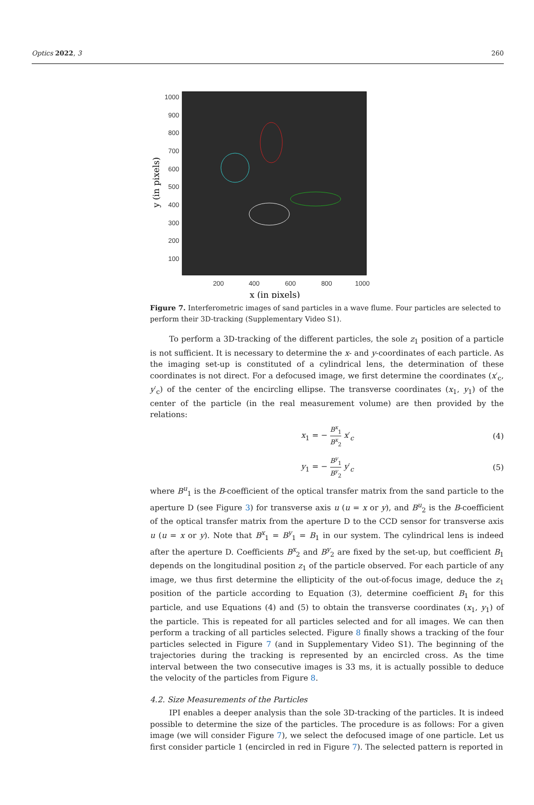Optics 2022, 3 260
1000
900
800
700
600
500
400
300
200
100
200
400
600
800
1000
x (in pixels)
y (in pixels)
Figure 7. Interferometric images of sand particles in a wave flume. Four particles are selected to perform their 3D-tracking (Supplementary Video S1).
To perform a 3D-tracking of the different particles, the sole z<sub>1</sub> position of a particle is not sufficient. It is necessary to determine the x- and y-coordinates of each particle. As the imaging set-up is constituted of a cylindrical lens, the determination of these coordinates is not direct. For a defocused image, we first determine the coordinates (x′<sub>c</sub>, y′<sub>c</sub>) of the center of the encircling ellipse. The transverse coordinates (x<sub>1</sub>, y<sub>1</sub>) of the center of the particle (in the real measurement volume) are then provided by the relations:
x<sub>1</sub> = − B<sup>x</sup><sub>1</sub> B<sup>x</sup><sub>2</sub> x′<sub>c</sub> (4)
y<sub>1</sub> = − B<sup>y</sup><sub>1</sub> B<sup>y</sup><sub>2</sub> y′<sub>c</sub> (5)
where B<sup>u</sup><sub>1</sub> is the B-coefficient of the optical transfer matrix from the sand particle to the aperture D (see Figure 3) for transverse axis u (u = x or y), and B<sup>u</sup><sub>2</sub> is the B-coefficient of the optical transfer matrix from the aperture D to the CCD sensor for transverse axis u (u = x or y). Note that B<sup>x</sup><sub>1</sub> = B<sup>y</sup><sub>1</sub> = B<sub>1</sub> in our system. The cylindrical lens is indeed after the aperture D. Coefficients B<sup>x</sup><sub>2</sub> and B<sup>y</sup><sub>2</sub> are fixed by the set-up, but coefficient B<sub>1</sub> depends on the longitudinal position z<sub>1</sub> of the particle observed. For each particle of any image, we thus first determine the ellipticity of the out-of-focus image, deduce the z<sub>1</sub> position of the particle according to Equation (3), determine coefficient B<sub>1</sub> for this particle, and use Equations (4) and (5) to obtain the transverse coordinates (x<sub>1</sub>, y<sub>1</sub>) of the particle. This is repeated for all particles selected and for all images. We can then perform a tracking of all particles selected. Figure 8 finally shows a tracking of the four particles selected in Figure 7 (and in Supplementary Video S1). The beginning of the trajectories during the tracking is represented by an encircled cross. As the time interval between the two consecutive images is 33 ms, it is actually possible to deduce the velocity of the particles from Figure 8.
4.2. Size Measurements of the Particles
IPI enables a deeper analysis than the sole 3D-tracking of the particles. It is indeed possible to determine the size of the particles. The procedure is as follows: For a given image (we will consider Figure 7), we select the defocused image of one particle. Let us first consider particle 1 (encircled in red in Figure 7). The selected pattern is reported in